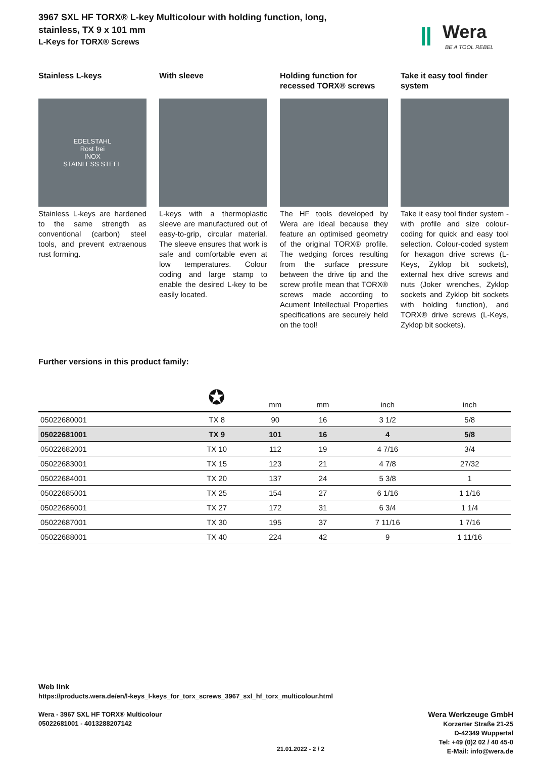ǁ
Wera
BE A TOOL REBEL
3967 SXL HF TORX® L-key Multicolour with holding function, long, stainless, TX 9 x 101 mm
L-Keys for TORX® Screws
Stainless L-keys
EDELSTAHL
Rost frei
INOX
STAINLESS STEEL
Stainless L-keys are hardened to the same strength as conventional (carbon) steel tools, and prevent extraenous rust forming.
With sleeve
L-keys with a thermoplastic sleeve are manufactured out of easy-to-grip, circular material. The sleeve ensures that work is safe and comfortable even at low temperatures. Colour coding and large stamp to enable the desired L-key to be easily located.
Holding function for recessed TORX® screws
The HF tools developed by Wera are ideal because they feature an optimised geometry of the original TORX® profile. The wedging forces resulting from the surface pressure between the drive tip and the screw profile mean that TORX® screws made according to Acument Intellectual Properties specifications are securely held on the tool!
Take it easy tool finder system
Take it easy tool finder system - with profile and size colour-coding for quick and easy tool selection. Colour-coded system for hexagon drive screws (L-Keys, Zyklop bit sockets), external hex drive screws and nuts (Joker wrenches, Zyklop sockets and Zyklop bit sockets with holding function), and TORX® drive screws (L-Keys, Zyklop bit sockets).
Further versions in this product family:
| | ✪ | mm | mm | inch | inch |
| --- | --- | --- | --- | --- | --- |
| 05022680001 | TX 8 | 90 | 16 | 3 1/2 | 5/8 |
| 05022681001 | TX 9 | 101 | 16 | 4 | 5/8 |
| 05022682001 | TX 10 | 112 | 19 | 4 7/16 | 3/4 |
| 05022683001 | TX 15 | 123 | 21 | 4 7/8 | 27/32 |
| 05022684001 | TX 20 | 137 | 24 | 5 3/8 | 1 |
| 05022685001 | TX 25 | 154 | 27 | 6 1/16 | 1 1/16 |
| 05022686001 | TX 27 | 172 | 31 | 6 3/4 | 1 1/4 |
| 05022687001 | TX 30 | 195 | 37 | 7 11/16 | 1 7/16 |
| 05022688001 | TX 40 | 224 | 42 | 9 | 1 11/16 |
Web link
https://products.wera.de/en/l-keys_l-keys_for_torx_screws_3967_sxl_hf_torx_multicolour.html
Wera - 3967 SXL HF TORX® Multicolour
05022681001 - 4013288207142
Wera Werkzeuge GmbH
Korzerter Straße 21-25
D-42349 Wuppertal
Tel: +49 (0)2 02 / 40 45-0
E-Mail: info@wera.de
21.01.2022 - 2 / 2